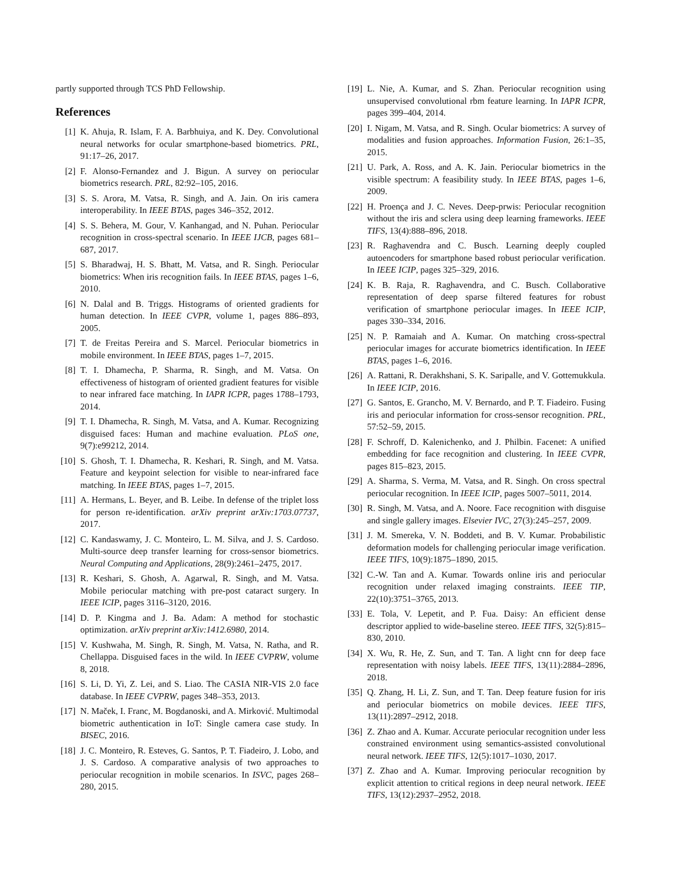partly supported through TCS PhD Fellowship.
References
[1] K. Ahuja, R. Islam, F. A. Barbhuiya, and K. Dey. Convolutional neural networks for ocular smartphone-based biometrics. PRL, 91:17–26, 2017.
[2] F. Alonso-Fernandez and J. Bigun. A survey on periocular biometrics research. PRL, 82:92–105, 2016.
[3] S. S. Arora, M. Vatsa, R. Singh, and A. Jain. On iris camera interoperability. In IEEE BTAS, pages 346–352, 2012.
[4] S. S. Behera, M. Gour, V. Kanhangad, and N. Puhan. Periocular recognition in cross-spectral scenario. In IEEE IJCB, pages 681–687, 2017.
[5] S. Bharadwaj, H. S. Bhatt, M. Vatsa, and R. Singh. Periocular biometrics: When iris recognition fails. In IEEE BTAS, pages 1–6, 2010.
[6] N. Dalal and B. Triggs. Histograms of oriented gradients for human detection. In IEEE CVPR, volume 1, pages 886–893, 2005.
[7] T. de Freitas Pereira and S. Marcel. Periocular biometrics in mobile environment. In IEEE BTAS, pages 1–7, 2015.
[8] T. I. Dhamecha, P. Sharma, R. Singh, and M. Vatsa. On effectiveness of histogram of oriented gradient features for visible to near infrared face matching. In IAPR ICPR, pages 1788–1793, 2014.
[9] T. I. Dhamecha, R. Singh, M. Vatsa, and A. Kumar. Recognizing disguised faces: Human and machine evaluation. PLoS one, 9(7):e99212, 2014.
[10] S. Ghosh, T. I. Dhamecha, R. Keshari, R. Singh, and M. Vatsa. Feature and keypoint selection for visible to near-infrared face matching. In IEEE BTAS, pages 1–7, 2015.
[11] A. Hermans, L. Beyer, and B. Leibe. In defense of the triplet loss for person re-identification. arXiv preprint arXiv:1703.07737, 2017.
[12] C. Kandaswamy, J. C. Monteiro, L. M. Silva, and J. S. Cardoso. Multi-source deep transfer learning for cross-sensor biometrics. Neural Computing and Applications, 28(9):2461–2475, 2017.
[13] R. Keshari, S. Ghosh, A. Agarwal, R. Singh, and M. Vatsa. Mobile periocular matching with pre-post cataract surgery. In IEEE ICIP, pages 3116–3120, 2016.
[14] D. P. Kingma and J. Ba. Adam: A method for stochastic optimization. arXiv preprint arXiv:1412.6980, 2014.
[15] V. Kushwaha, M. Singh, R. Singh, M. Vatsa, N. Ratha, and R. Chellappa. Disguised faces in the wild. In IEEE CVPRW, volume 8, 2018.
[16] S. Li, D. Yi, Z. Lei, and S. Liao. The CASIA NIR-VIS 2.0 face database. In IEEE CVPRW, pages 348–353, 2013.
[17] N. Maček, I. Franc, M. Bogdanoski, and A. Mirković. Multimodal biometric authentication in IoT: Single camera case study. In BISEC, 2016.
[18] J. C. Monteiro, R. Esteves, G. Santos, P. T. Fiadeiro, J. Lobo, and J. S. Cardoso. A comparative analysis of two approaches to periocular recognition in mobile scenarios. In ISVC, pages 268–280, 2015.
[19] L. Nie, A. Kumar, and S. Zhan. Periocular recognition using unsupervised convolutional rbm feature learning. In IAPR ICPR, pages 399–404, 2014.
[20] I. Nigam, M. Vatsa, and R. Singh. Ocular biometrics: A survey of modalities and fusion approaches. Information Fusion, 26:1–35, 2015.
[21] U. Park, A. Ross, and A. K. Jain. Periocular biometrics in the visible spectrum: A feasibility study. In IEEE BTAS, pages 1–6, 2009.
[22] H. Proença and J. C. Neves. Deep-prwis: Periocular recognition without the iris and sclera using deep learning frameworks. IEEE TIFS, 13(4):888–896, 2018.
[23] R. Raghavendra and C. Busch. Learning deeply coupled autoencoders for smartphone based robust periocular verification. In IEEE ICIP, pages 325–329, 2016.
[24] K. B. Raja, R. Raghavendra, and C. Busch. Collaborative representation of deep sparse filtered features for robust verification of smartphone periocular images. In IEEE ICIP, pages 330–334, 2016.
[25] N. P. Ramaiah and A. Kumar. On matching cross-spectral periocular images for accurate biometrics identification. In IEEE BTAS, pages 1–6, 2016.
[26] A. Rattani, R. Derakhshani, S. K. Saripalle, and V. Gottemukkula. In IEEE ICIP, 2016.
[27] G. Santos, E. Grancho, M. V. Bernardo, and P. T. Fiadeiro. Fusing iris and periocular information for cross-sensor recognition. PRL, 57:52–59, 2015.
[28] F. Schroff, D. Kalenichenko, and J. Philbin. Facenet: A unified embedding for face recognition and clustering. In IEEE CVPR, pages 815–823, 2015.
[29] A. Sharma, S. Verma, M. Vatsa, and R. Singh. On cross spectral periocular recognition. In IEEE ICIP, pages 5007–5011, 2014.
[30] R. Singh, M. Vatsa, and A. Noore. Face recognition with disguise and single gallery images. Elsevier IVC, 27(3):245–257, 2009.
[31] J. M. Smereka, V. N. Boddeti, and B. V. Kumar. Probabilistic deformation models for challenging periocular image verification. IEEE TIFS, 10(9):1875–1890, 2015.
[32] C.-W. Tan and A. Kumar. Towards online iris and periocular recognition under relaxed imaging constraints. IEEE TIP, 22(10):3751–3765, 2013.
[33] E. Tola, V. Lepetit, and P. Fua. Daisy: An efficient dense descriptor applied to wide-baseline stereo. IEEE TIFS, 32(5):815–830, 2010.
[34] X. Wu, R. He, Z. Sun, and T. Tan. A light cnn for deep face representation with noisy labels. IEEE TIFS, 13(11):2884–2896, 2018.
[35] Q. Zhang, H. Li, Z. Sun, and T. Tan. Deep feature fusion for iris and periocular biometrics on mobile devices. IEEE TIFS, 13(11):2897–2912, 2018.
[36] Z. Zhao and A. Kumar. Accurate periocular recognition under less constrained environment using semantics-assisted convolutional neural network. IEEE TIFS, 12(5):1017–1030, 2017.
[37] Z. Zhao and A. Kumar. Improving periocular recognition by explicit attention to critical regions in deep neural network. IEEE TIFS, 13(12):2937–2952, 2018.